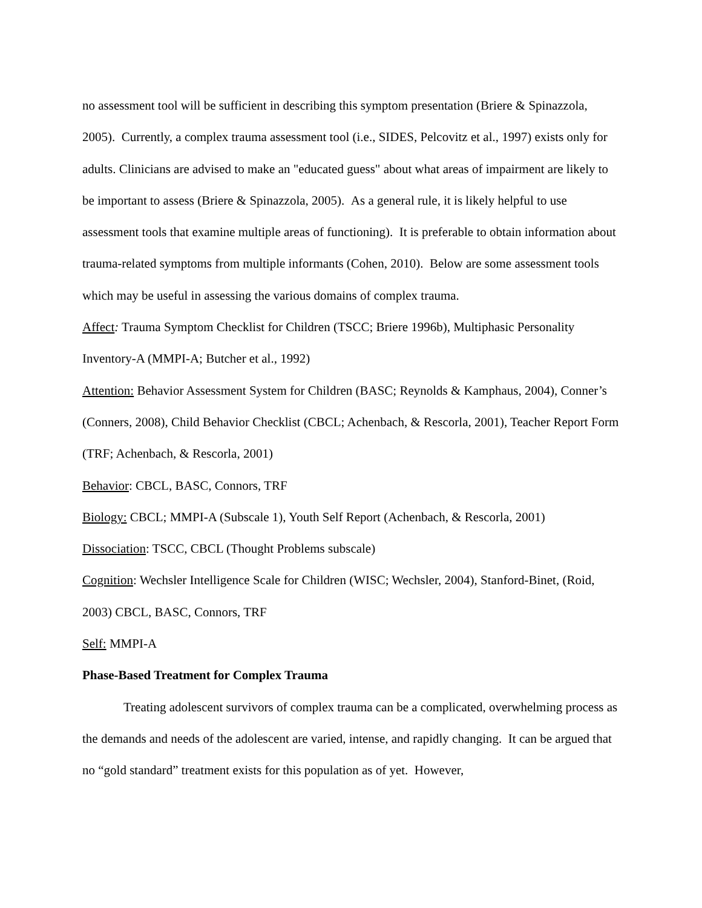no assessment tool will be sufficient in describing this symptom presentation (Briere & Spinazzola, 2005). Currently, a complex trauma assessment tool (i.e., SIDES, Pelcovitz et al., 1997) exists only for adults. Clinicians are advised to make an "educated guess" about what areas of impairment are likely to be important to assess (Briere & Spinazzola, 2005). As a general rule, it is likely helpful to use assessment tools that examine multiple areas of functioning). It is preferable to obtain information about trauma-related symptoms from multiple informants (Cohen, 2010). Below are some assessment tools which may be useful in assessing the various domains of complex trauma.
Affect: Trauma Symptom Checklist for Children (TSCC; Briere 1996b), Multiphasic Personality Inventory-A (MMPI-A; Butcher et al., 1992)
Attention: Behavior Assessment System for Children (BASC; Reynolds & Kamphaus, 2004), Conner’s (Conners, 2008), Child Behavior Checklist (CBCL; Achenbach, & Rescorla, 2001), Teacher Report Form (TRF; Achenbach, & Rescorla, 2001)
Behavior: CBCL, BASC, Connors, TRF
Biology: CBCL; MMPI-A (Subscale 1), Youth Self Report (Achenbach, & Rescorla, 2001)
Dissociation: TSCC, CBCL (Thought Problems subscale)
Cognition: Wechsler Intelligence Scale for Children (WISC; Wechsler, 2004), Stanford-Binet, (Roid, 2003) CBCL, BASC, Connors, TRF
Self: MMPI-A
Phase-Based Treatment for Complex Trauma
Treating adolescent survivors of complex trauma can be a complicated, overwhelming process as the demands and needs of the adolescent are varied, intense, and rapidly changing. It can be argued that no “gold standard” treatment exists for this population as of yet. However,